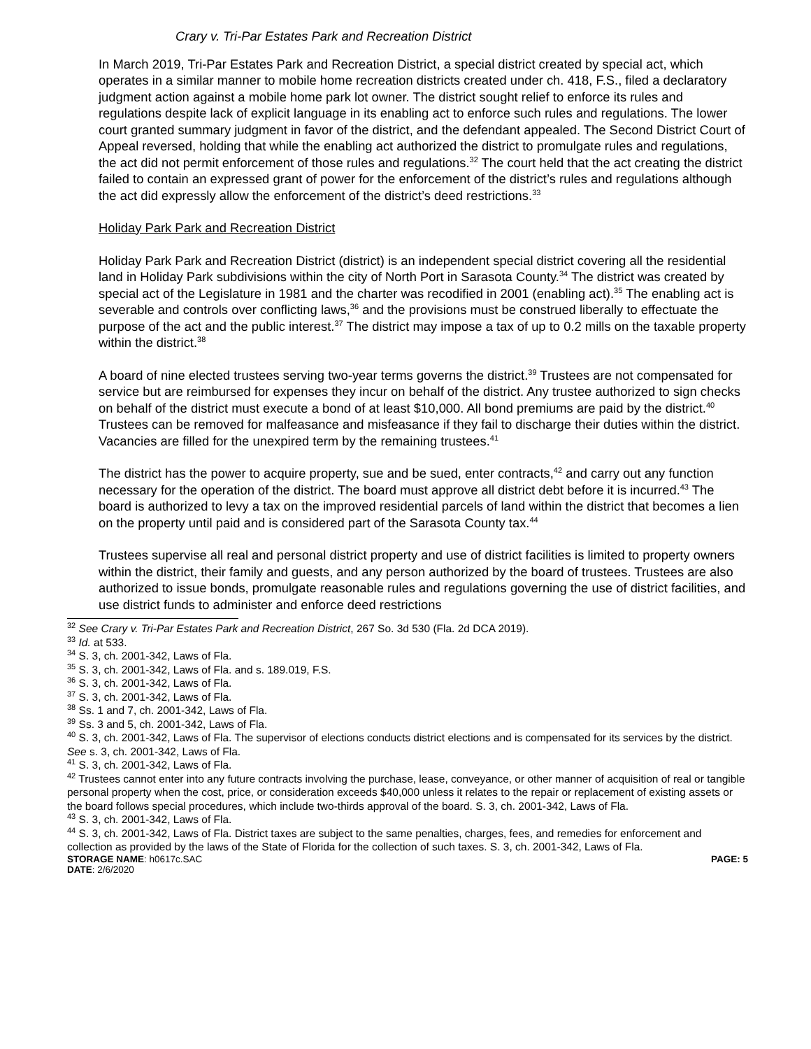Crary v. Tri-Par Estates Park and Recreation District
In March 2019, Tri-Par Estates Park and Recreation District, a special district created by special act, which operates in a similar manner to mobile home recreation districts created under ch. 418, F.S., filed a declaratory judgment action against a mobile home park lot owner. The district sought relief to enforce its rules and regulations despite lack of explicit language in its enabling act to enforce such rules and regulations. The lower court granted summary judgment in favor of the district, and the defendant appealed. The Second District Court of Appeal reversed, holding that while the enabling act authorized the district to promulgate rules and regulations, the act did not permit enforcement of those rules and regulations.<sup>32</sup> The court held that the act creating the district failed to contain an expressed grant of power for the enforcement of the district’s rules and regulations although the act did expressly allow the enforcement of the district’s deed restrictions.<sup>33</sup>
Holiday Park Park and Recreation District
Holiday Park Park and Recreation District (district) is an independent special district covering all the residential land in Holiday Park subdivisions within the city of North Port in Sarasota County.<sup>34</sup> The district was created by special act of the Legislature in 1981 and the charter was recodified in 2001 (enabling act).<sup>35</sup> The enabling act is severable and controls over conflicting laws,<sup>36</sup> and the provisions must be construed liberally to effectuate the purpose of the act and the public interest.<sup>37</sup> The district may impose a tax of up to 0.2 mills on the taxable property within the district.<sup>38</sup>
A board of nine elected trustees serving two-year terms governs the district.<sup>39</sup> Trustees are not compensated for service but are reimbursed for expenses they incur on behalf of the district. Any trustee authorized to sign checks on behalf of the district must execute a bond of at least $10,000. All bond premiums are paid by the district.<sup>40</sup> Trustees can be removed for malfeasance and misfeasance if they fail to discharge their duties within the district. Vacancies are filled for the unexpired term by the remaining trustees.<sup>41</sup>
The district has the power to acquire property, sue and be sued, enter contracts,<sup>42</sup> and carry out any function necessary for the operation of the district. The board must approve all district debt before it is incurred.<sup>43</sup> The board is authorized to levy a tax on the improved residential parcels of land within the district that becomes a lien on the property until paid and is considered part of the Sarasota County tax.<sup>44</sup>
Trustees supervise all real and personal district property and use of district facilities is limited to property owners within the district, their family and guests, and any person authorized by the board of trustees. Trustees are also authorized to issue bonds, promulgate reasonable rules and regulations governing the use of district facilities, and use district funds to administer and enforce deed restrictions
<sup>32</sup> See Crary v. Tri-Par Estates Park and Recreation District, 267 So. 3d 530 (Fla. 2d DCA 2019).
<sup>33</sup> Id. at 533.
<sup>34</sup> S. 3, ch. 2001-342, Laws of Fla.
<sup>35</sup> S. 3, ch. 2001-342, Laws of Fla. and s. 189.019, F.S.
<sup>36</sup> S. 3, ch. 2001-342, Laws of Fla.
<sup>37</sup> S. 3, ch. 2001-342, Laws of Fla.
<sup>38</sup> Ss. 1 and 7, ch. 2001-342, Laws of Fla.
<sup>39</sup> Ss. 3 and 5, ch. 2001-342, Laws of Fla.
<sup>40</sup> S. 3, ch. 2001-342, Laws of Fla. The supervisor of elections conducts district elections and is compensated for its services by the district. See s. 3, ch. 2001-342, Laws of Fla.
<sup>41</sup> S. 3, ch. 2001-342, Laws of Fla.
<sup>42</sup> Trustees cannot enter into any future contracts involving the purchase, lease, conveyance, or other manner of acquisition of real or tangible personal property when the cost, price, or consideration exceeds $40,000 unless it relates to the repair or replacement of existing assets or the board follows special procedures, which include two-thirds approval of the board. S. 3, ch. 2001-342, Laws of Fla.
<sup>43</sup> S. 3, ch. 2001-342, Laws of Fla.
<sup>44</sup> S. 3, ch. 2001-342, Laws of Fla. District taxes are subject to the same penalties, charges, fees, and remedies for enforcement and collection as provided by the laws of the State of Florida for the collection of such taxes. S. 3, ch. 2001-342, Laws of Fla.
STORAGE NAME: h0617c.SAC PAGE: 5
DATE: 2/6/2020